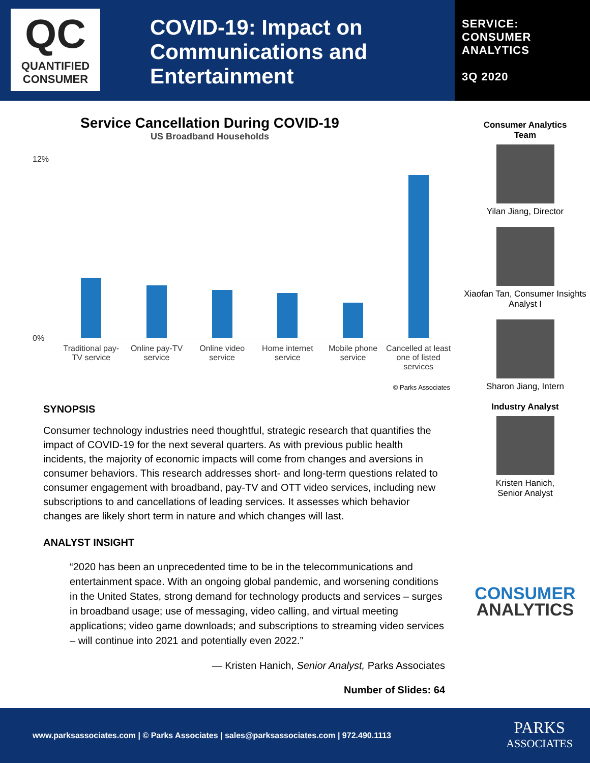QC
QUANTIFIED
CONSUMER
COVID-19: Impact on Communications and Entertainment
SERVICE:
CONSUMER
ANALYTICS
3Q 2020
Service Cancellation During COVID-19
US Broadband Households
12%
0%
Traditional pay-TV service Online pay-TV service Online video service Home internet service Mobile phone service Cancelled at least one of listed services
© Parks Associates
SYNOPSIS
Consumer technology industries need thoughtful, strategic research that quantifies the impact of COVID-19 for the next several quarters. As with previous public health incidents, the majority of economic impacts will come from changes and aversions in consumer behaviors. This research addresses short- and long-term questions related to consumer engagement with broadband, pay-TV and OTT video services, including new subscriptions to and cancellations of leading services. It assesses which behavior changes are likely short term in nature and which changes will last.
ANALYST INSIGHT
“2020 has been an unprecedented time to be in the telecommunications and entertainment space. With an ongoing global pandemic, and worsening conditions in the United States, strong demand for technology products and services – surges in broadband usage; use of messaging, video calling, and virtual meeting applications; video game downloads; and subscriptions to streaming video services – will continue into 2021 and potentially even 2022.”
— Kristen Hanich, Senior Analyst, Parks Associates
Number of Slides: 64
Consumer Analytics
Team
Yilan Jiang, Director
Xiaofan Tan, Consumer Insights Analyst I
Sharon Jiang, Intern
Industry Analyst
Kristen Hanich,
Senior Analyst
CONSUMER
ANALYTICS
www.parksassociates.com | © Parks Associates | sales@parksassociates.com | 972.490.1113 PARKS
ASSOCIATES